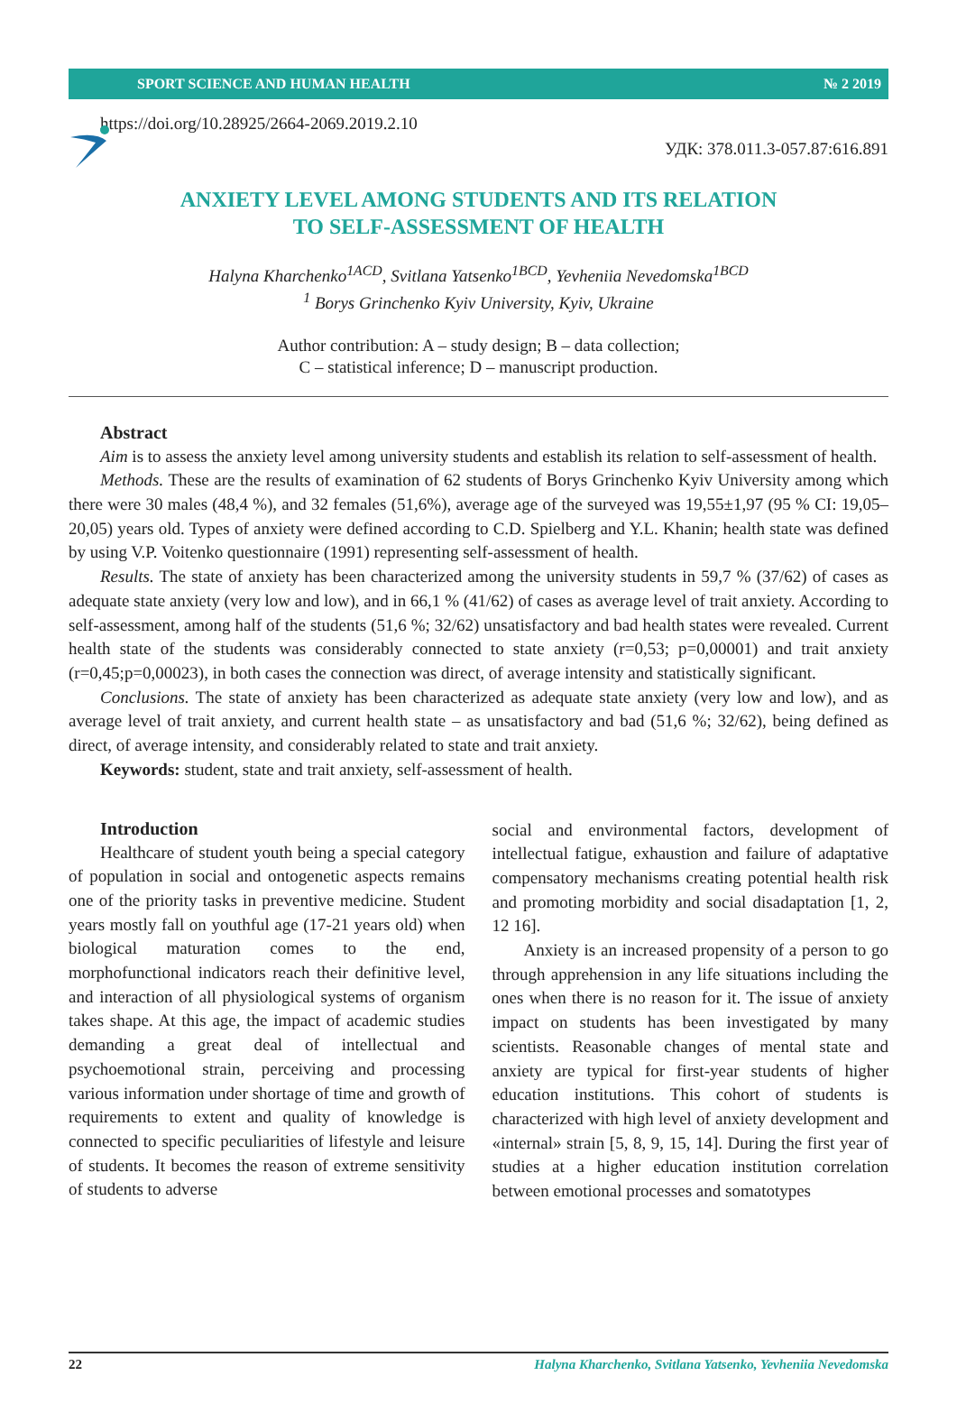SPORT SCIENCE AND HUMAN HEALTH № 2 2019
https://doi.org/10.28925/2664-2069.2019.2.10
УДК: 378.011.3-057.87:616.891
ANXIETY LEVEL AMONG STUDENTS AND ITS RELATION
TO SELF-ASSESSMENT OF HEALTH
Halyna Kharchenko<sup>1ACD</sup>, Svitlana Yatsenko<sup>1BCD</sup>, Yevheniia Nevedomska<sup>1BCD</sup>
<sup>1</sup> Borys Grinchenko Kyiv University, Kyiv, Ukraine
Author contribution: A – study design; B – data collection;
C – statistical inference; D – manuscript production.
Abstract
Aim is to assess the anxiety level among university students and establish its relation to self-assessment of health.
Methods. These are the results of examination of 62 students of Borys Grinchenko Kyiv University among which there were 30 males (48,4 %), and 32 females (51,6%), average age of the surveyed was 19,55±1,97 (95 % CI: 19,05–20,05) years old. Types of anxiety were defined according to C.D. Spielberg and Y.L. Khanin; health state was defined by using V.P. Voitenko questionnaire (1991) representing self-assessment of health.
Results. The state of anxiety has been characterized among the university students in 59,7 % (37/62) of cases as adequate state anxiety (very low and low), and in 66,1 % (41/62) of cases as average level of trait anxiety. According to self-assessment, among half of the students (51,6 %; 32/62) unsatisfactory and bad health states were revealed. Current health state of the students was considerably connected to state anxiety (r=0,53; p=0,00001) and trait anxiety (r=0,45;p=0,00023), in both cases the connection was direct, of average intensity and statistically significant.
Conclusions. The state of anxiety has been characterized as adequate state anxiety (very low and low), and as average level of trait anxiety, and current health state – as unsatisfactory and bad (51,6 %; 32/62), being defined as direct, of average intensity, and considerably related to state and trait anxiety.
Keywords: student, state and trait anxiety, self-assessment of health.
Introduction
Healthcare of student youth being a special category of population in social and ontogenetic aspects remains one of the priority tasks in preventive medicine. Student years mostly fall on youthful age (17-21 years old) when biological maturation comes to the end, morphofunctional indicators reach their definitive level, and interaction of all physiological systems of organism takes shape. At this age, the impact of academic studies demanding a great deal of intellectual and psychoemotional strain, perceiving and processing various information under shortage of time and growth of requirements to extent and quality of knowledge is connected to specific peculiarities of lifestyle and leisure of students. It becomes the reason of extreme sensitivity of students to adverse
social and environmental factors, development of intellectual fatigue, exhaustion and failure of adaptative compensatory mechanisms creating potential health risk and promoting morbidity and social disadaptation [1, 2, 12 16].
Anxiety is an increased propensity of a person to go through apprehension in any life situations including the ones when there is no reason for it. The issue of anxiety impact on students has been investigated by many scientists. Reasonable changes of mental state and anxiety are typical for first-year students of higher education institutions. This cohort of students is characterized with high level of anxiety development and «internal» strain [5, 8, 9, 15, 14]. During the first year of studies at a higher education institution correlation between emotional processes and somatotypes
22 Halyna Kharchenko, Svitlana Yatsenko, Yevheniia Nevedomska